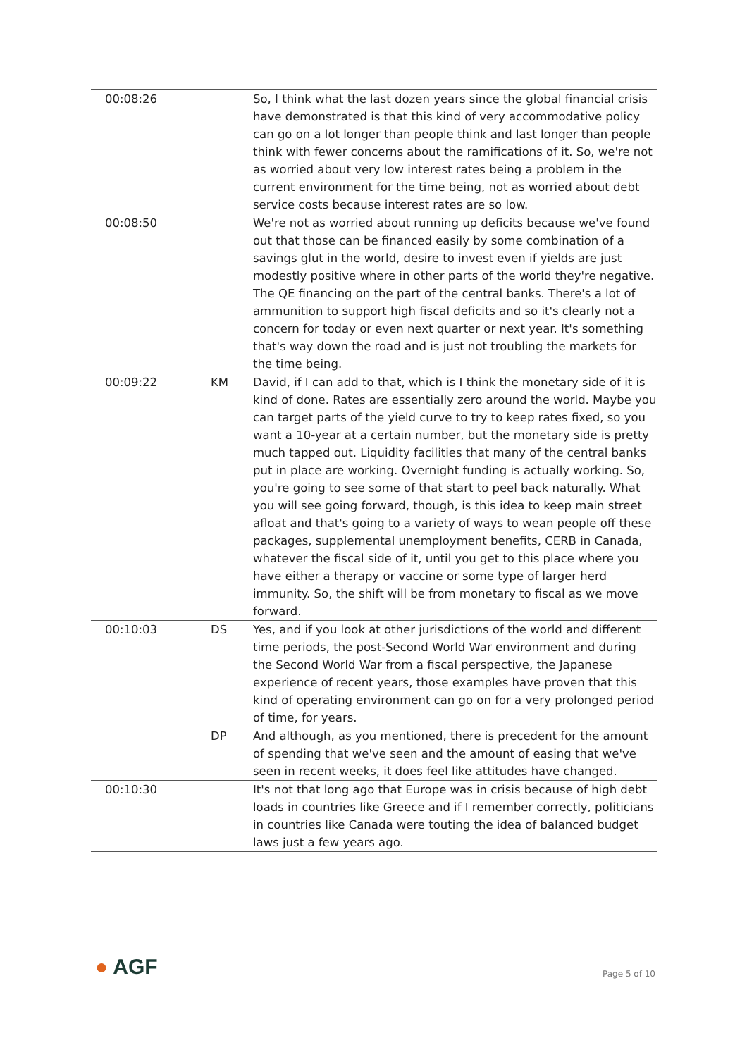| 00:08:26 | | So, I think what the last dozen years since the global financial crisis have demonstrated is that this kind of very accommodative policy can go on a lot longer than people think and last longer than people think with fewer concerns about the ramifications of it. So, we're not as worried about very low interest rates being a problem in the current environment for the time being, not as worried about debt service costs because interest rates are so low. |
| 00:08:50 | | We're not as worried about running up deficits because we've found out that those can be financed easily by some combination of a savings glut in the world, desire to invest even if yields are just modestly positive where in other parts of the world they're negative. The QE financing on the part of the central banks. There's a lot of ammunition to support high fiscal deficits and so it's clearly not a concern for today or even next quarter or next year. It's something that's way down the road and is just not troubling the markets for the time being. |
| 00:09:22 | KM | David, if I can add to that, which is I think the monetary side of it is kind of done. Rates are essentially zero around the world. Maybe you can target parts of the yield curve to try to keep rates fixed, so you want a 10-year at a certain number, but the monetary side is pretty much tapped out. Liquidity facilities that many of the central banks put in place are working. Overnight funding is actually working. So, you're going to see some of that start to peel back naturally. What you will see going forward, though, is this idea to keep main street afloat and that's going to a variety of ways to wean people off these packages, supplemental unemployment benefits, CERB in Canada, whatever the fiscal side of it, until you get to this place where you have either a therapy or vaccine or some type of larger herd immunity. So, the shift will be from monetary to fiscal as we move forward. |
| 00:10:03 | DS | Yes, and if you look at other jurisdictions of the world and different time periods, the post-Second World War environment and during the Second World War from a fiscal perspective, the Japanese experience of recent years, those examples have proven that this kind of operating environment can go on for a very prolonged period of time, for years. |
| | DP | And although, as you mentioned, there is precedent for the amount of spending that we've seen and the amount of easing that we've seen in recent weeks, it does feel like attitudes have changed. |
| 00:10:30 | | It's not that long ago that Europe was in crisis because of high debt loads in countries like Greece and if I remember correctly, politicians in countries like Canada were touting the idea of balanced budget laws just a few years ago. |
● AGF
Page 5 of 10